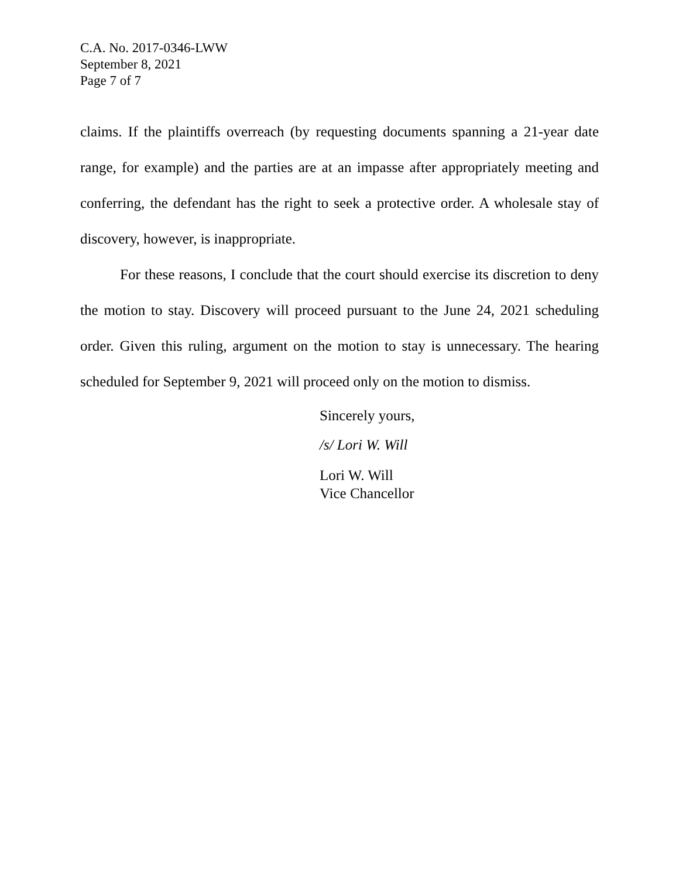C.A. No. 2017-0346-LWW
September 8, 2021
Page 7 of 7
claims. If the plaintiffs overreach (by requesting documents spanning a 21-year date range, for example) and the parties are at an impasse after appropriately meeting and conferring, the defendant has the right to seek a protective order. A wholesale stay of discovery, however, is inappropriate.
For these reasons, I conclude that the court should exercise its discretion to deny the motion to stay. Discovery will proceed pursuant to the June 24, 2021 scheduling order. Given this ruling, argument on the motion to stay is unnecessary. The hearing scheduled for September 9, 2021 will proceed only on the motion to dismiss.
Sincerely yours,
/s/ Lori W. Will
Lori W. Will
Vice Chancellor